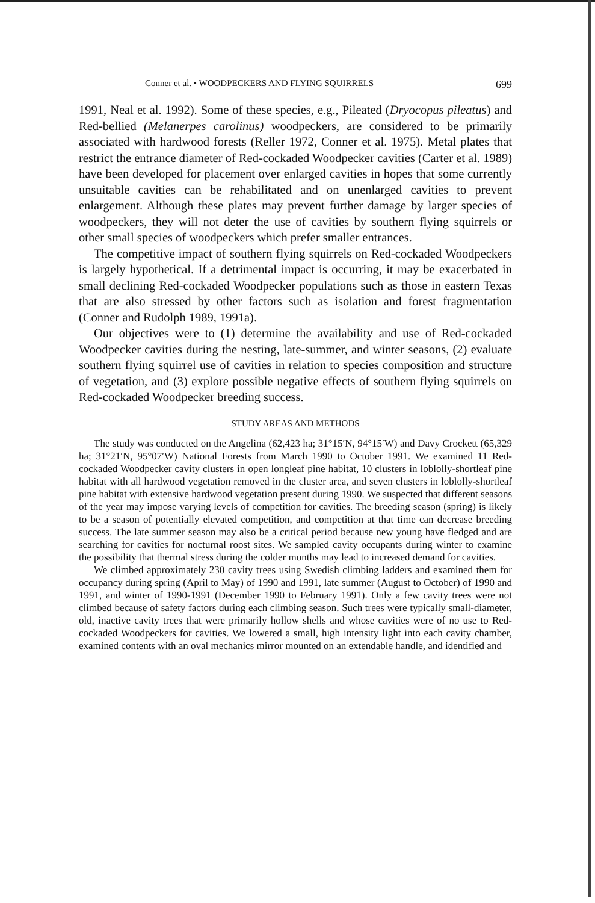Conner et al. • WOODPECKERS AND FLYING SQUIRRELS 699
1991, Neal et al. 1992). Some of these species, e.g., Pileated (Dryocopus pileatus) and Red-bellied (Melanerpes carolinus) woodpeckers, are considered to be primarily associated with hardwood forests (Reller 1972, Conner et al. 1975). Metal plates that restrict the entrance diameter of Red-cockaded Woodpecker cavities (Carter et al. 1989) have been developed for placement over enlarged cavities in hopes that some currently unsuitable cavities can be rehabilitated and on unenlarged cavities to prevent enlargement. Although these plates may prevent further damage by larger species of woodpeckers, they will not deter the use of cavities by southern flying squirrels or other small species of woodpeckers which prefer smaller entrances.
The competitive impact of southern flying squirrels on Red-cockaded Woodpeckers is largely hypothetical. If a detrimental impact is occurring, it may be exacerbated in small declining Red-cockaded Woodpecker populations such as those in eastern Texas that are also stressed by other factors such as isolation and forest fragmentation (Conner and Rudolph 1989, 1991a).
Our objectives were to (1) determine the availability and use of Red-cockaded Woodpecker cavities during the nesting, late-summer, and winter seasons, (2) evaluate southern flying squirrel use of cavities in relation to species composition and structure of vegetation, and (3) explore possible negative effects of southern flying squirrels on Red-cockaded Woodpecker breeding success.
STUDY AREAS AND METHODS
The study was conducted on the Angelina (62,423 ha; 31°15′N, 94°15′W) and Davy Crockett (65,329 ha; 31°21′N, 95°07′W) National Forests from March 1990 to October 1991. We examined 11 Red-cockaded Woodpecker cavity clusters in open longleaf pine habitat, 10 clusters in loblolly-shortleaf pine habitat with all hardwood vegetation removed in the cluster area, and seven clusters in loblolly-shortleaf pine habitat with extensive hardwood vegetation present during 1990. We suspected that different seasons of the year may impose varying levels of competition for cavities. The breeding season (spring) is likely to be a season of potentially elevated competition, and competition at that time can decrease breeding success. The late summer season may also be a critical period because new young have fledged and are searching for cavities for nocturnal roost sites. We sampled cavity occupants during winter to examine the possibility that thermal stress during the colder months may lead to increased demand for cavities.
We climbed approximately 230 cavity trees using Swedish climbing ladders and examined them for occupancy during spring (April to May) of 1990 and 1991, late summer (August to October) of 1990 and 1991, and winter of 1990-1991 (December 1990 to February 1991). Only a few cavity trees were not climbed because of safety factors during each climbing season. Such trees were typically small-diameter, old, inactive cavity trees that were primarily hollow shells and whose cavities were of no use to Red-cockaded Woodpeckers for cavities. We lowered a small, high intensity light into each cavity chamber, examined contents with an oval mechanics mirror mounted on an extendable handle, and identified and